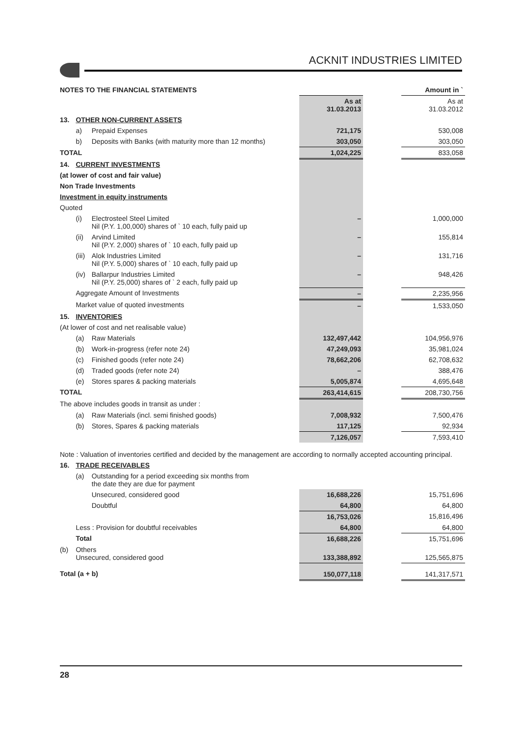ACKNIT INDUSTRIES LIMITED
| NOTES TO THE FINANCIAL STATEMENTS | | | | | Amount in ` |
| | | | As at 31.03.2013 | | As at 31.03.2012 |
| 13. | OTHER NON-CURRENT ASSETS | | | | |
| | a) | Prepaid Expenses | 721,175 | | 530,008 |
| | b) | Deposits with Banks (with maturity more than 12 months) | 303,050 | | 303,050 |
| TOTAL | | | 1,024,225 | | 833,058 |
| 14. | CURRENT INVESTMENTS | | | | |
| (at lower of cost and fair value) | | | | | |
| Non Trade Investments | | | | | |
| Investment in equity instruments | | | | | |
| Quoted | | | | | |
| | (i) | Electrosteel Steel Limited Nil (P.Y. 1,00,000) shares of ` 10 each, fully paid up | – | | 1,000,000 |
| | (ii) | Arvind Limited Nil (P.Y. 2,000) shares of ` 10 each, fully paid up | – | | 155,814 |
| | (iii) | Alok Industries Limited Nil (P.Y. 5,000) shares of ` 10 each, fully paid up | – | | 131,716 |
| | (iv) | Ballarpur Industries Limited Nil (P.Y. 25,000) shares of ` 2 each, fully paid up | – | | 948,426 |
| | Aggregate Amount of Investments | | – | | 2,235,956 |
| | Market value of quoted investments | | – | | 1,533,050 |
| 15. | INVENTORIES | | | | |
| (At lower of cost and net realisable value) | | | | | |
| | (a) | Raw Materials | 132,497,442 | | 104,956,976 |
| | (b) | Work-in-progress (refer note 24) | 47,249,093 | | 35,981,024 |
| | (c) | Finished goods (refer note 24) | 78,662,206 | | 62,708,632 |
| | (d) | Traded goods (refer note 24) | – | | 388,476 |
| | (e) | Stores spares & packing materials | 5,005,874 | | 4,695,648 |
| TOTAL | | | 263,414,615 | | 208,730,756 |
| The above includes goods in transit as under : | | | | | |
| | (a) | Raw Materials (incl. semi finished goods) | 7,008,932 | | 7,500,476 |
| | (b) | Stores, Spares & packing materials | 117,125 | | 92,934 |
| | | | 7,126,057 | | 7,593,410 |
| Note : Valuation of inventories certified and decided by the management are according to normally accepted accounting principal. | | | | | |
| 16. | TRADE RECEIVABLES | | | | |
| | (a) | Outstanding for a period exceeding six months from the date they are due for payment | | | |
| | | Unsecured, considered good | 16,688,226 | | 15,751,696 |
| | | Doubtful | 64,800 | | 64,800 |
| | | | 16,753,026 | | 15,816,496 |
| | Less : Provision for doubtful receivables | | 64,800 | | 64,800 |
| | Total | | 16,688,226 | | 15,751,696 |
| (b) | Others Unsecured, considered good | | 133,388,892 | | 125,565,875 |
| Total (a + b) | | | 150,077,118 | | 141,317,571 |
28